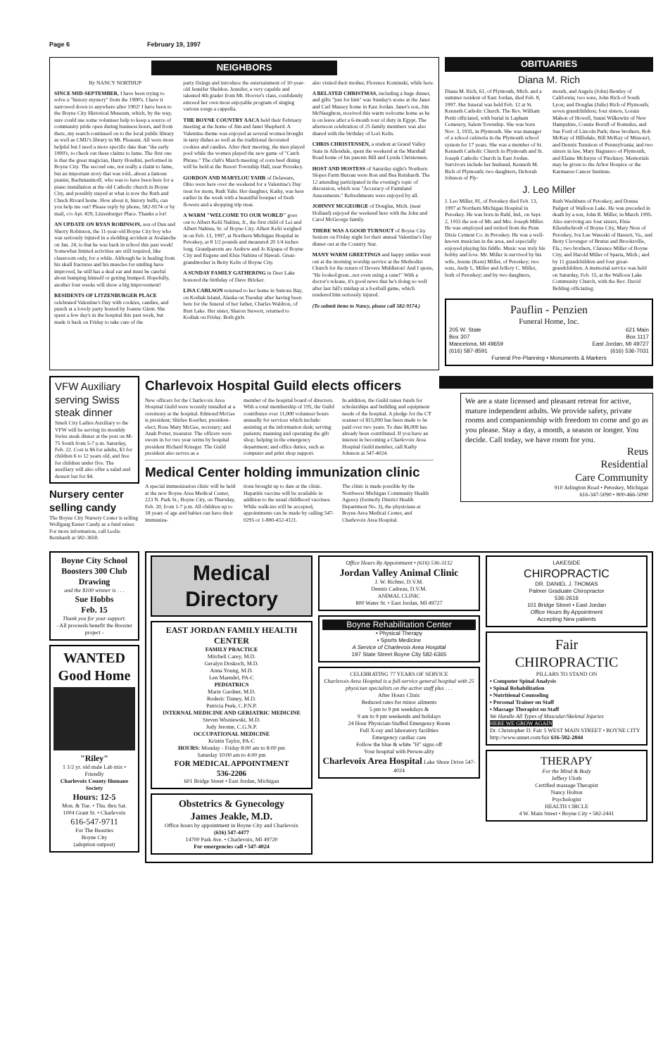Page 6 February 19, 1997
NEIGHBORS
By NANCY NORTHUP
SINCE MID-SEPTEMBER, I have been trying to solve a "history mystery" from the 1900's. I have it narrowed down to anywhere after 1902! I have been to the Boyne City Historical Museum, which, by the way, sure could use some volunteer help to keep a source of community pride open during business hours, and from there, my search continued on to the local public library as well as CMU's library in Mt. Pleasant. All were most helpful but I need a more specific date than "the early 1900's, to check out these claims to fame. The first one is that the great magician, Harry Houdini, performed in Boyne City. The second one, not really a claim to fame, but an important story that was told...about a famous pianist, Rachmaninoff, who was to have been here for a piano installation at the old Catholic church in Boyne City, and possibly stayed at what is now the Ruth and Chuck Rivard home. How about it, history buffs, can you help me out? Please reply by phone, 582-9174 or by mail, c/o Apt. #29, Litzenburger Place. Thanks a lot!
AN UPDATE ON RYAN ROBINSON, son of Dan and Sherry Robinson, the 11-year-old Boyne City boy who was seriously injured in a sledding accident at Avalanche on Jan. 24, is that he was back in school this past week! Somewhat limited activities are still required, like classroom only, for a while. Although he is healing from his skull fractures and his muscles for smiling have improved, he still has a deaf ear and must be careful about bumping himself or getting bumped. Hopefully, another four weeks will show a big improvement!
RESIDENTS OF LITZENBURGER PLACE celebrated Valentine's Day with cookies, candies, and punch at a lovely party hosted by Joanne Giem. She spent a few day's in the hospital this past week, but made it back on Friday to take care of the
party fixings and introduce the entertainment of 10-year-old Jennifer Sheldon. Jennifer, a very capable and talented 4th grader from Mr. Hoover's class, confidently emceed her own most enjoyable program of singing various songs a cappella.
THE BOYNE COUNTRY AACA held their February meeting at the home of Jim and Janet Shepherd. A Valentine theme was enjoyed as several women brought in tasty dishes as well as the traditional decorated cookies and candies. After their meeting, the men played pool while the women played the new game of "Catch Phrase." The club's March meeting of corn beef dining will be held at the Resort Township Hall, near Petoskey.
GORDON AND MARYLOU YAHR of Delaware, Ohio were here over the weekend for a Valentine's Day treat for mom, Ruth Yahr. Her daughter, Kathy, was here earlier in the week with a beautiful bouquet of fresh flowers and a shopping trip treat.
A WARM "WELCOME TO OUR WORLD" goes out to Albert Kelii Nahinu, Jr., the first child of Lei and Albert Nahinu, Sr. of Boyne City. Albert Kelii weighed in on Feb. 13, 1997, at Northern Michigan Hospital in Petoskey, at 8 1/2 pounds and measured 20 1/4 inches long. Grandparents are Andrew and Jo Kipapa of Boyne City and Eugene and Elsie Nahinu of Hawaii. Great-grandmother is Betty Kelts of Boyne City.
A SUNDAY FAMILY GATHERING in Deer Lake honored the birthday of Dave Bricker.
LISA CARLSON returned to her home in Suttons Bay, on Kodiak Island, Alaska on Tuesday after having been here for the funeral of her father, Charles Waldron, of Burt Lake. Her sister, Sharon Stewert, returned to Kodiak on Friday. Both girls
also visited their mother, Florence Kominski, while here.
A BELATED CHRISTMAS, including a huge dinner, and gifts "just for him" was Sunday's scene at the Janet and Carl Massey home in East Jordan. Janet's son, Jim McNaughton, received this warm welcome home as he is on leave after a 6-month tour of duty in Egypt. The afternoon celebration of 25 family members was also shared with the birthday of Lori Kelts.
CHRIS CHRISTENSEN, a student at Grand Valley State in Allendale, spent the weekend at the Marshall Road home of his parents Bill and Lynda Christensen.
HOST AND HOSTESS of Saturday night's Northern Slopes Farm Bureau were Ron and Bea Reinhardt. The 12 attending participated in the evening's topic of discussion, which was "Accuracy of Farmland Assessments." Refreshments were enjoyed by all.
JOHNNY MCGEORGE of Douglas, Mich. (near Holland) enjoyed the weekend here with the John and Carol McGeorge family.
THERE WAS A GOOD TURNOUT of Boyne City Seniors on Friday night for their annual Valentine's Day dinner out at the Country Star.
MANY WARM GREETINGS and happy smiles went out at the morning worship service at the Methodist Church for the return of Devere Middleton! And I quote, "He looked great...not even using a cane!" With a doctor's release, it's good news that he's doing so well after last fall's mishap at a football game, which rendered him seriously injured.
(To submit items to Nancy, please call 582-9174.)
OBITUARIES
Diana M. Rich
Diana M. Rich, 61, of Plymouth, Mich. and a summer resident of East Jordan, died Feb. 8, 1997. Her funeral was held Feb. 12 at St. Kenneth Catholic Church. The Rev. William Pettit officiated, with burial in Lapham Cemetery, Salem Township. She was born Nov. 3, 1935, in Plymouth. She was manager of a school cafeteria in the Plymouth school system for 17 years. She was a member of St. Kenneth Catholic Church in Plymouth and St. Joseph Catholic Church in East Jordan. Survivors include her husband, Kenneth M. Rich of Plymouth; two daughters, Deborah Johnson of Ply-
mouth, and Angela (John) Bentley of California; two sons, John Rich of South Lyon; and Douglas (Julie) Rich of Plymouth; seven grandchildren; four sisters, Lorain Mahon of Howell, Sunni Wilkewitz of New Hampshire, Connie Boruff of Romulus, and Sue Ford of Lincoln Park; three brothers, Rob McKay of Hillsdale, Bill McKay of Missouri, and Dennis Tennison of Pennsylvania; and two sisters in law, Mary Bagnasco of Plymouth, and Elaine McIntyre of Pinckney. Memorials may be given to the Arbor Hospice or the Karmanos Cancer Institute.
J. Leo Miller
J. Leo Miller, 81, of Petoskey died Feb. 13, 1997 at Northern Michigan Hospital in Petoskey. He was born in Rahl, Ind., on Sept. 2, 1915 the son of Mr. and Mrs. Joseph Miller. He was employed and retired from the Penn Dixie Cement Co. in Petoskey. He was a well-known musician in the area, and especially enjoyed playing his fiddle. Music was truly his hobby and love. Mr. Miller is survived by his wife, Jennie (Kent) Miller, of Petoskey; two sons, Andy L. Miller and Jeffery C. Miller, both of Petoskey; and by two daughters,
Ruth Washburn of Petoskey, and Donna Padgett of Walloon Lake. He was preceded in death by a son, John R. Miller, in March 1995. Also surviving are four sisters, Elsie Kliendschrodt of Boyne City, Mary Ness of Petoskey, Iva Lue Wasoski of Bassett, Va., and Betty Clevenger of Brutus and Brooksville, Fla.; two brothers, Clarence Miller of Boyne City, and Harold Miller of Sparta, Mich.; and by 11 grandchildren and four great-grandchildren. A memorial service was held on Saturday, Feb. 15, at the Walloon Lake Community Church, with the Rev. David Behling officiating.
Pauflin - Penzien
Funeral Home, Inc.
205 W. State
Box 307
Mancelona, MI 49659
(616) 587-8591
621 Main
Box 1117
East Jordan, MI 49727
(616) 536-7031
Funeral Pre-Planning • Monuments & Markers
VFW Auxiliary serving Swiss steak dinner
Smelt City Ladies Auxiliary to the VFW will be serving its monthly Swiss steak dinner at the post on M-75 South from 5-7 p.m. Saturday, Feb. 22. Cost is $6 for adults, $3 for children 6 to 12 years old, and free for children under five. The auxiliary will also offer a salad and dessert bar for $4.
Nursery center selling candy
The Boyne City Nursery Center is selling Wolfgang Easter Candy as a fund raiser. For more information, call Leslie Reinhardt at 582-3650.
Charlevoix Hospital Guild elects officers
New officers for the Charlevoix Area Hospital Guild were recently installed at a ceremony at the hospital. Edmond McGee is president; Shirlee Koerber, president-elect; Rose Mary McGee, secretary; and Anah Potter, treasurer. The officers were sworn in for two year terms by hospital president Richard Krueger. The Guild president also serves as a
member of the hospital board of directors. With a total membership of 195, the Guild contributes over 11,000 volunteer hours annually for services which include: assisting at the information desk; serving patients; manning and operating the gift shop; helping in the emergency department; and office duties, such as computer and print shop support.
In addition, the Guild raises funds for scholarships and building and equipment needs of the hospital. A pledge for the CT scanner of $15,000 has been made to be paid over two years. To date $6,000 has already been contributed. If you have an interest in becoming a Charlevoix Area Hospital Guild member, call Kathy Johnson at 547-4024.
Medical Center holding immunization clinic
A special immunization clinic will be held at the new Boyne Area Medical Center, 223 N. Park St., Boyne City, on Thursday, Feb. 20, from 1-7 p.m. All children up to 18 years of age and babies can have their immuniza-
tions brought up to date at the clinic. Hepatitis vaccine will be available in addition to the usual childhood vaccines. While walk-ins will be accepted, appointments can be made by calling 547-0295 or 1-800-432-4121.
The clinic is made possible by the Northwest Michigan Community Health Agency (formerly District Health Department No. 3), the physicians at Boyne Area Medical Center, and Charlevoix Area Hospital.
We are a state licensed and pleasant retreat for active, mature independent adults. We provide safety, private rooms and companionship with freedom to come and go as you please. Stay a day, a month, a season or longer. You decide. Call today, we have room for you.
Reus
Residential
Care Community
910 Arlington Road • Petoskey, Michigan
616-347-5090 • 800-466-5090
Boyne City School Boosters 300 Club Drawing
and the $100 winner is . . .
Sue Hobbs
Feb. 15
Thank you for your support.
- All proceeds benefit the Booster project -
WANTED
Good Home
"Riley"
1 1/2 yr. old male Lab mix • Friendly
Charlevoix County Humane Society
Hours: 12-5
Mon. & Tue. • Thu. thru Sat.
1004 Grant St. • Charlevoix
616-547-9711
For The Beasties
Boyne City
(adoption outpost)
Medical Directory
EAST JORDAN FAMILY HEALTH CENTER
FAMILY PRACTICE
Mitchell Carey, M.D.
Geralyn Doskoch, M.D.
Anna Young, M.D.
Len Maendel, PA-C
PEDIATRICS
Marie Gardner, M.D.
Roderic Tinney, M.D.
Patricia Peek, C.P.N.P.
INTERNAL MEDICINE AND GERIATRIC MEDICINE
Steven Wisniewski, M.D.
Judy Jerome, C.G.N.P.
OCCUPATIONAL MEDICINE
Kristin Taylor, PA-C
HOURS: Monday - Friday 8:00 am to 8:00 pm
Saturday 10:00 am to 4:00 pm
FOR MEDICAL APPOINTMENT
536-2206
601 Bridge Street • East Jordan, Michigan
Obstetrics & Gynecology
James Jeakle, M.D.
Office hours by appointment in Boyne City and Charlevoix
(616) 547-4477
14700 Park Ave. • Charlevoix, MI 49720
For emergencies call • 547-4024
Office Hours By Appointment • (616) 536-3132
Jordan Valley Animal Clinic
J. W. Richter, D.V.M.
Dennis Cadreau, D.V.M.
ANIMAL CLINIC
800 Water St. • East Jordan, MI 49727
Boyne Rehabilitation Center
• Physical Therapy
• Sports Medicine
A Service of Charlevoix Area Hospital
197 State Street Boyne City 582-6365
CELEBRATING 77 YEARS OF SERVICE
Charlevoix Area Hospital is a full-service general hospital with 25 physician specialists on the active staff plus . . .
After Hours Clinic
Reduced rates for minor ailments
5 pm to 9 pm weekdays &
9 am to 9 pm weekends and holidays
24 Hour Physician-Staffed Emergency Room
Full X-ray and laboratory facilities
Emergency cardiac care
Follow the blue & white "H" signs off
Your hospital with Person-ality
Charlevoix Area Hospital Lake Shore Drive 547-4024
LAKESIDE
CHIROPRACTIC
DR. DANIEL J. THOMAS
Palmer Graduate Chiropractor
536-2616
101 Bridge Street • East Jordan
Office Hours By Appointment
Accepting New patients
Fair
CHIROPRACTIC
PILLARS TO STAND ON
• Computer Spinal Analysis
• Spinal Rehabilitation
• Nutritional Counseling
• Personal Trainer on Staff
• Massage Therapist on Staff
We Handle All Types of Muscular/Skeletal Injuries
HERE WE GROW AGAIN
Dr. Christopher D. Fair 5 WEST MAIN STREET • BOYNE CITY
http://www.unnet.com/fair 616-582-2844
THERAPY
For the Mind & Body
Jeffery Uloth
Certified massage Therapist
Nancy Holton
Psychologist
HEALTH CIRCLE
4 W. Main Street • Boyne City • 582-2441